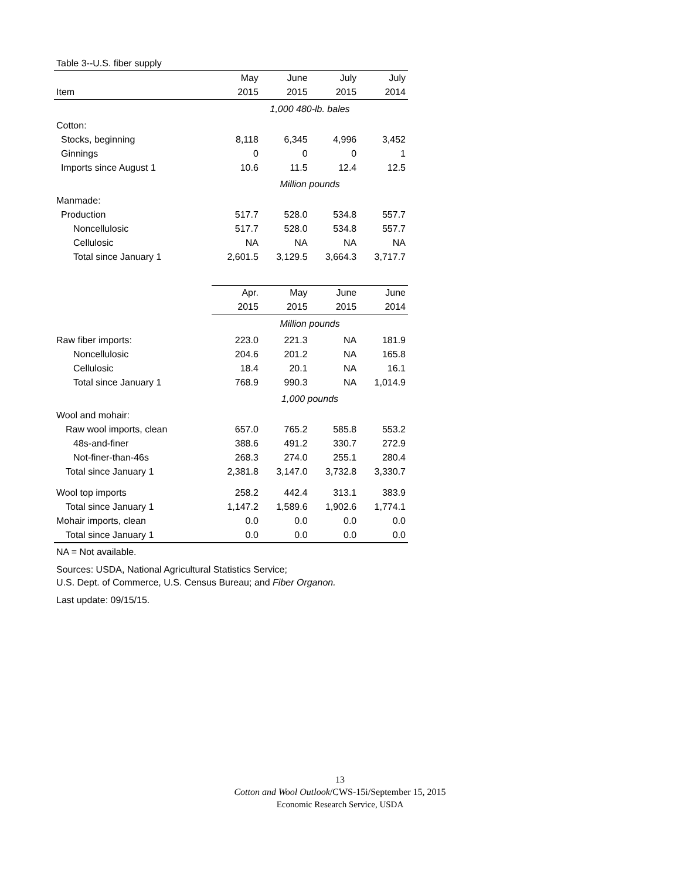| Table 3--U.S. fiber supply | | | | |
| | May | June | July | July |
| Item | 2015 | 2015 | 2015 | 2014 |
| | 1,000 480-lb. bales | | | |
| Cotton: | | | | |
| Stocks, beginning | 8,118 | 6,345 | 4,996 | 3,452 |
| Ginnings | 0 | 0 | 0 | 1 |
| Imports since August 1 | 10.6 | 11.5 | 12.4 | 12.5 |
| | Million pounds | | | |
| Manmade: | | | | |
| Production | 517.7 | 528.0 | 534.8 | 557.7 |
| Noncellulosic | 517.7 | 528.0 | 534.8 | 557.7 |
| Cellulosic | NA | NA | NA | NA |
| Total since January 1 | 2,601.5 | 3,129.5 | 3,664.3 | 3,717.7 |
| | Apr. | May | June | June |
| | 2015 | 2015 | 2015 | 2014 |
| | Million pounds | | | |
| Raw fiber imports: | 223.0 | 221.3 | NA | 181.9 |
| Noncellulosic | 204.6 | 201.2 | NA | 165.8 |
| Cellulosic | 18.4 | 20.1 | NA | 16.1 |
| Total since January 1 | 768.9 | 990.3 | NA | 1,014.9 |
| | 1,000 pounds | | | |
| Wool and mohair: | | | | |
| Raw wool imports, clean | 657.0 | 765.2 | 585.8 | 553.2 |
| 48s-and-finer | 388.6 | 491.2 | 330.7 | 272.9 |
| Not-finer-than-46s | 268.3 | 274.0 | 255.1 | 280.4 |
| Total since January 1 | 2,381.8 | 3,147.0 | 3,732.8 | 3,330.7 |
| Wool top imports | 258.2 | 442.4 | 313.1 | 383.9 |
| Total since January 1 | 1,147.2 | 1,589.6 | 1,902.6 | 1,774.1 |
| Mohair imports, clean | 0.0 | 0.0 | 0.0 | 0.0 |
| Total since January 1 | 0.0 | 0.0 | 0.0 | 0.0 |
NA = Not available.
Sources: USDA, National Agricultural Statistics Service;
U.S. Dept. of Commerce, U.S. Census Bureau; and Fiber Organon.
Last update: 09/15/15.
13
Cotton and Wool Outlook/CWS-15i/September 15, 2015
Economic Research Service, USDA